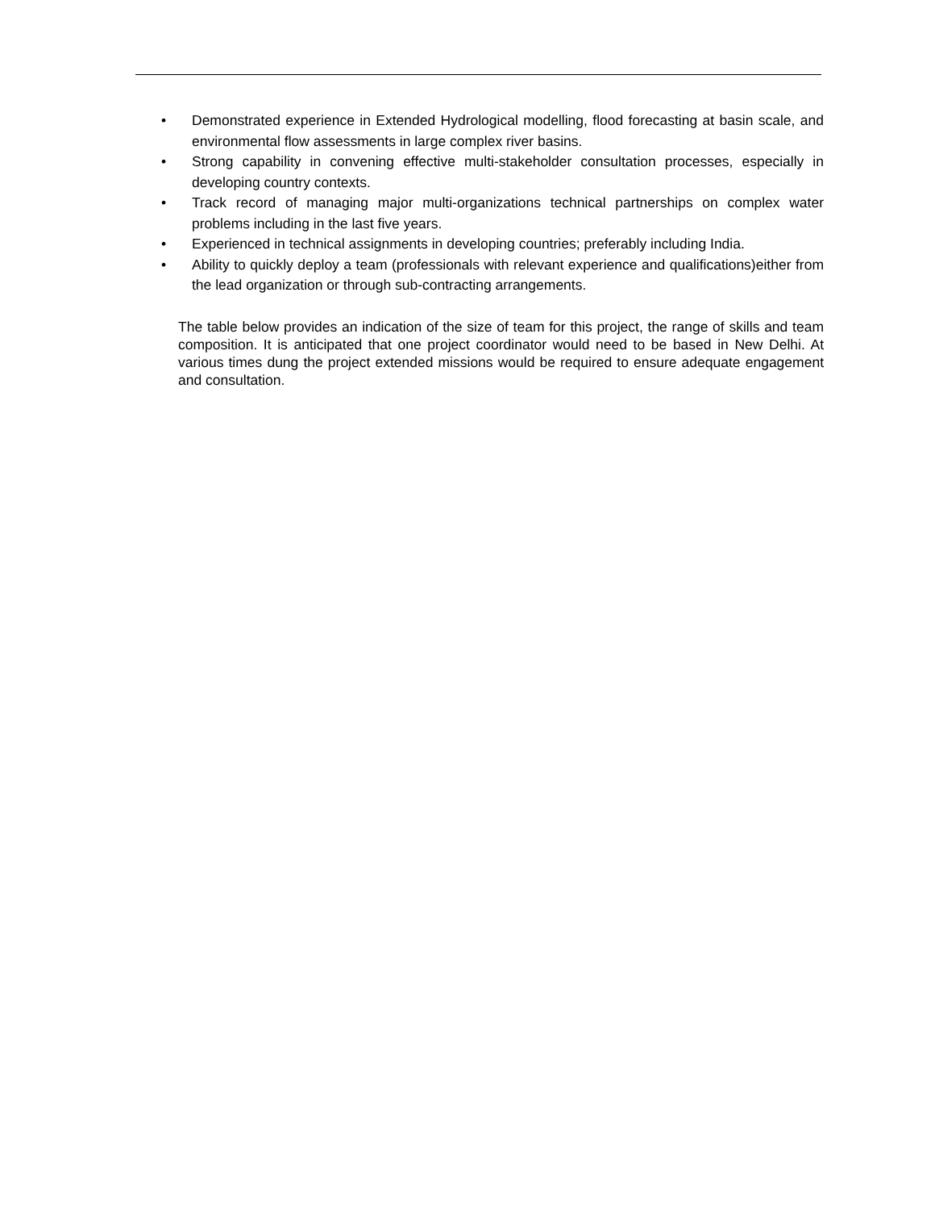• Demonstrated experience in Extended Hydrological modelling, flood forecasting at basin scale, and environmental flow assessments in large complex river basins.
• Strong capability in convening effective multi-stakeholder consultation processes, especially in developing country contexts.
• Track record of managing major multi-organizations technical partnerships on complex water problems including in the last five years.
• Experienced in technical assignments in developing countries; preferably including India.
• Ability to quickly deploy a team (professionals with relevant experience and qualifications)either from the lead organization or through sub-contracting arrangements.
The table below provides an indication of the size of team for this project, the range of skills and team composition. It is anticipated that one project coordinator would need to be based in New Delhi. At various times dung the project extended missions would be required to ensure adequate engagement and consultation.